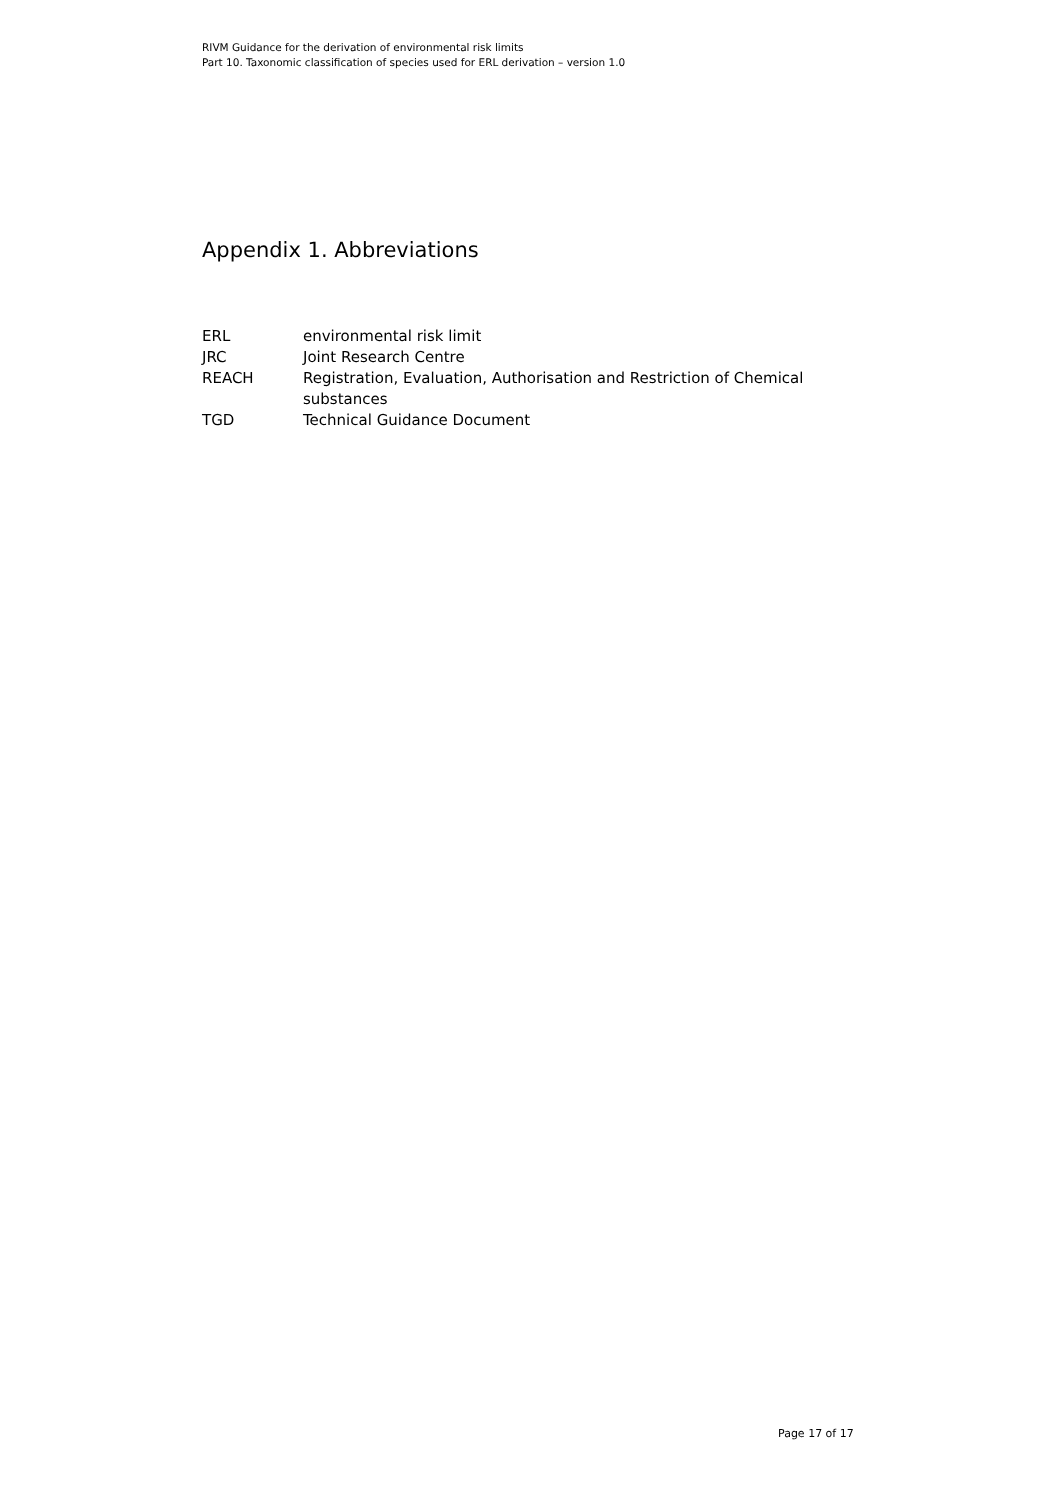RIVM Guidance for the derivation of environmental risk limits
Part 10. Taxonomic classification of species used for ERL derivation – version 1.0
Appendix 1. Abbreviations
| ERL | environmental risk limit |
| JRC | Joint Research Centre |
| REACH | Registration, Evaluation, Authorisation and Restriction of Chemical substances |
| TGD | Technical Guidance Document |
Page 17 of 17